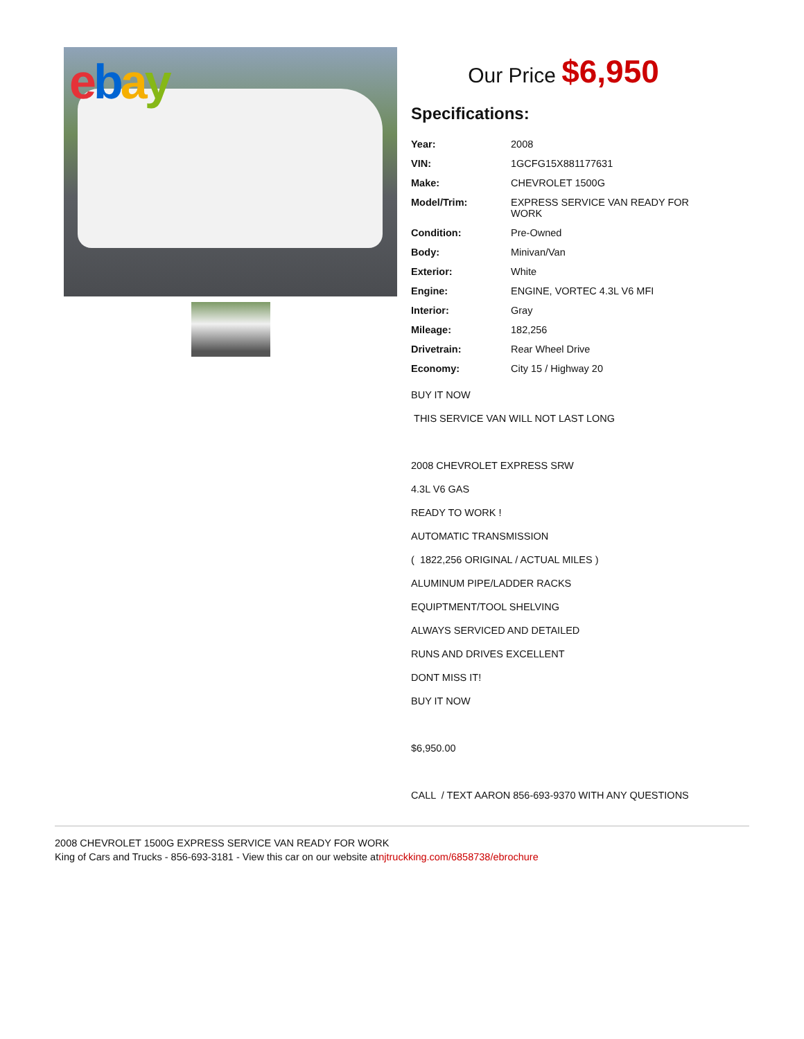ebay
Our Price $6,950
Specifications:
| Year: | 2008 |
| VIN: | 1GCFG15X881177631 |
| Make: | CHEVROLET 1500G |
| Model/Trim: | EXPRESS SERVICE VAN READY FOR WORK |
| Condition: | Pre-Owned |
| Body: | Minivan/Van |
| Exterior: | White |
| Engine: | ENGINE, VORTEC 4.3L V6 MFI |
| Interior: | Gray |
| Mileage: | 182,256 |
| Drivetrain: | Rear Wheel Drive |
| Economy: | City 15 / Highway 20 |
BUY IT NOW
THIS SERVICE VAN WILL NOT LAST LONG
2008 CHEVROLET EXPRESS SRW
4.3L V6 GAS
READY TO WORK !
AUTOMATIC TRANSMISSION
( 1822,256 ORIGINAL / ACTUAL MILES )
ALUMINUM PIPE/LADDER RACKS
EQUIPTMENT/TOOL SHELVING
ALWAYS SERVICED AND DETAILED
RUNS AND DRIVES EXCELLENT
DONT MISS IT!
BUY IT NOW
$6,950.00
CALL / TEXT AARON 856-693-9370 WITH ANY QUESTIONS
2008 CHEVROLET 1500G EXPRESS SERVICE VAN READY FOR WORK
King of Cars and Trucks - 856-693-3181 - View this car on our website atnjtruckking.com/6858738/ebrochure